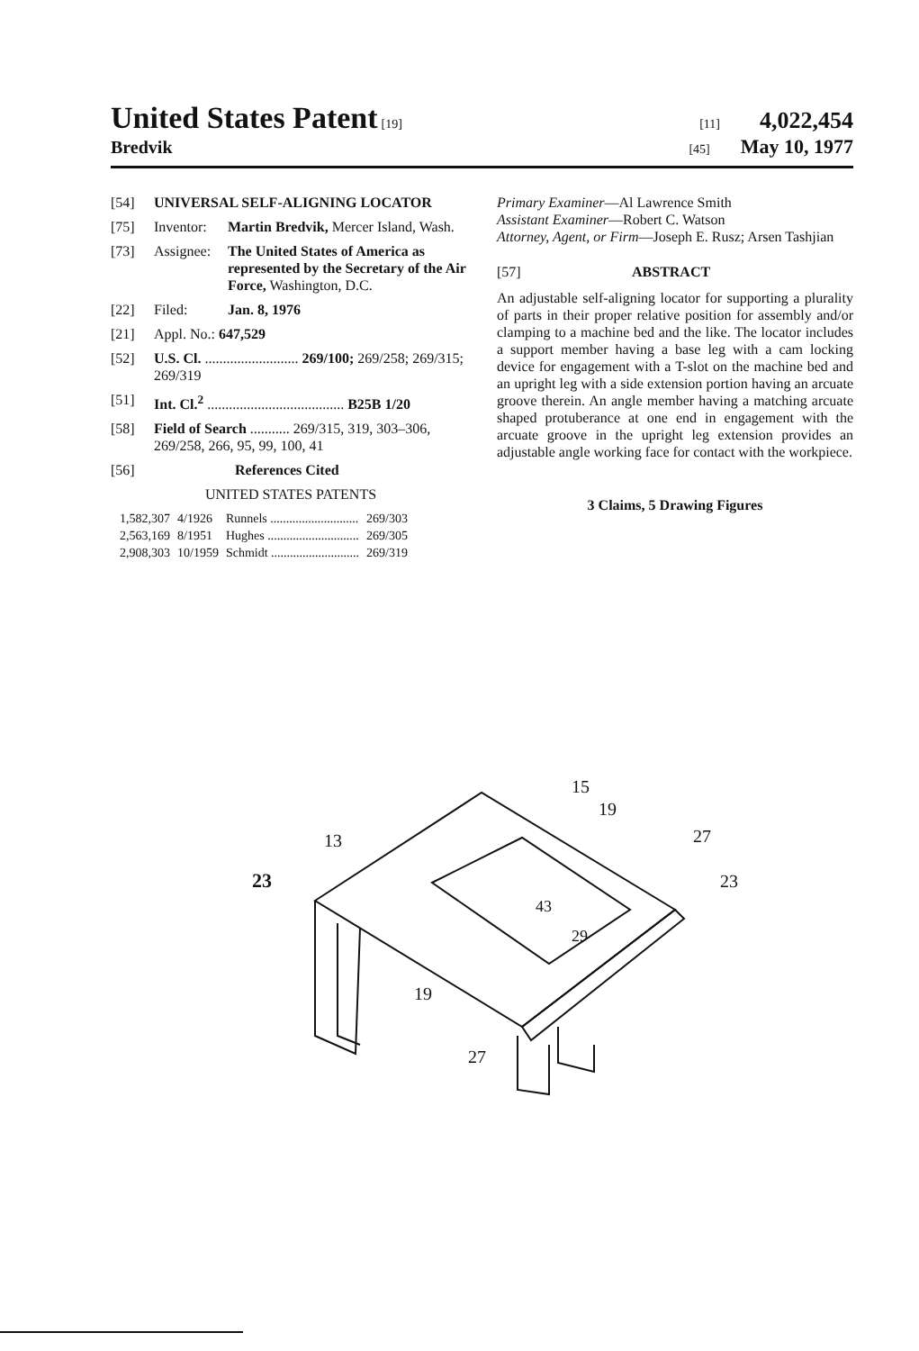United States Patent [19] [11] 4,022,454
Bredvik
[45] May 10, 1977
[54] UNIVERSAL SELF-ALIGNING LOCATOR
[75] Inventor: Martin Bredvik, Mercer Island, Wash.
[73] Assignee: The United States of America as represented by the Secretary of the Air Force, Washington, D.C.
[22] Filed: Jan. 8, 1976
[21] Appl. No.: 647,529
[52] U.S. Cl. .......................... 269/100; 269/258; 269/315; 269/319
[51] Int. Cl.<sup>2</sup> ...................................... B25B 1/20
[58] Field of Search ........... 269/315, 319, 303–306, 269/258, 266, 95, 99, 100, 41
[56] References Cited
UNITED STATES PATENTS
| 1,582,307 | 4/1926 | Runnels ............................ | 269/303 |
| 2,563,169 | 8/1951 | Hughes ............................. | 269/305 |
| 2,908,303 | 10/1959 | Schmidt ............................ | 269/319 |
Primary Examiner—Al Lawrence Smith
Assistant Examiner—Robert C. Watson
Attorney, Agent, or Firm—Joseph E. Rusz; Arsen Tashjian
[57] ABSTRACT
An adjustable self-aligning locator for supporting a plurality of parts in their proper relative position for assembly and/or clamping to a machine bed and the like. The locator includes a support member having a base leg with a cam locking device for engagement with a T-slot on the machine bed and an upright leg with a side extension portion having an arcuate groove therein. An angle member having a matching arcuate shaped protuberance at one end in engagement with the arcuate groove in the upright leg extension provides an adjustable angle working face for contact with the workpiece.
3 Claims, 5 Drawing Figures
13
23
15
19
27
23
43
29
19
27